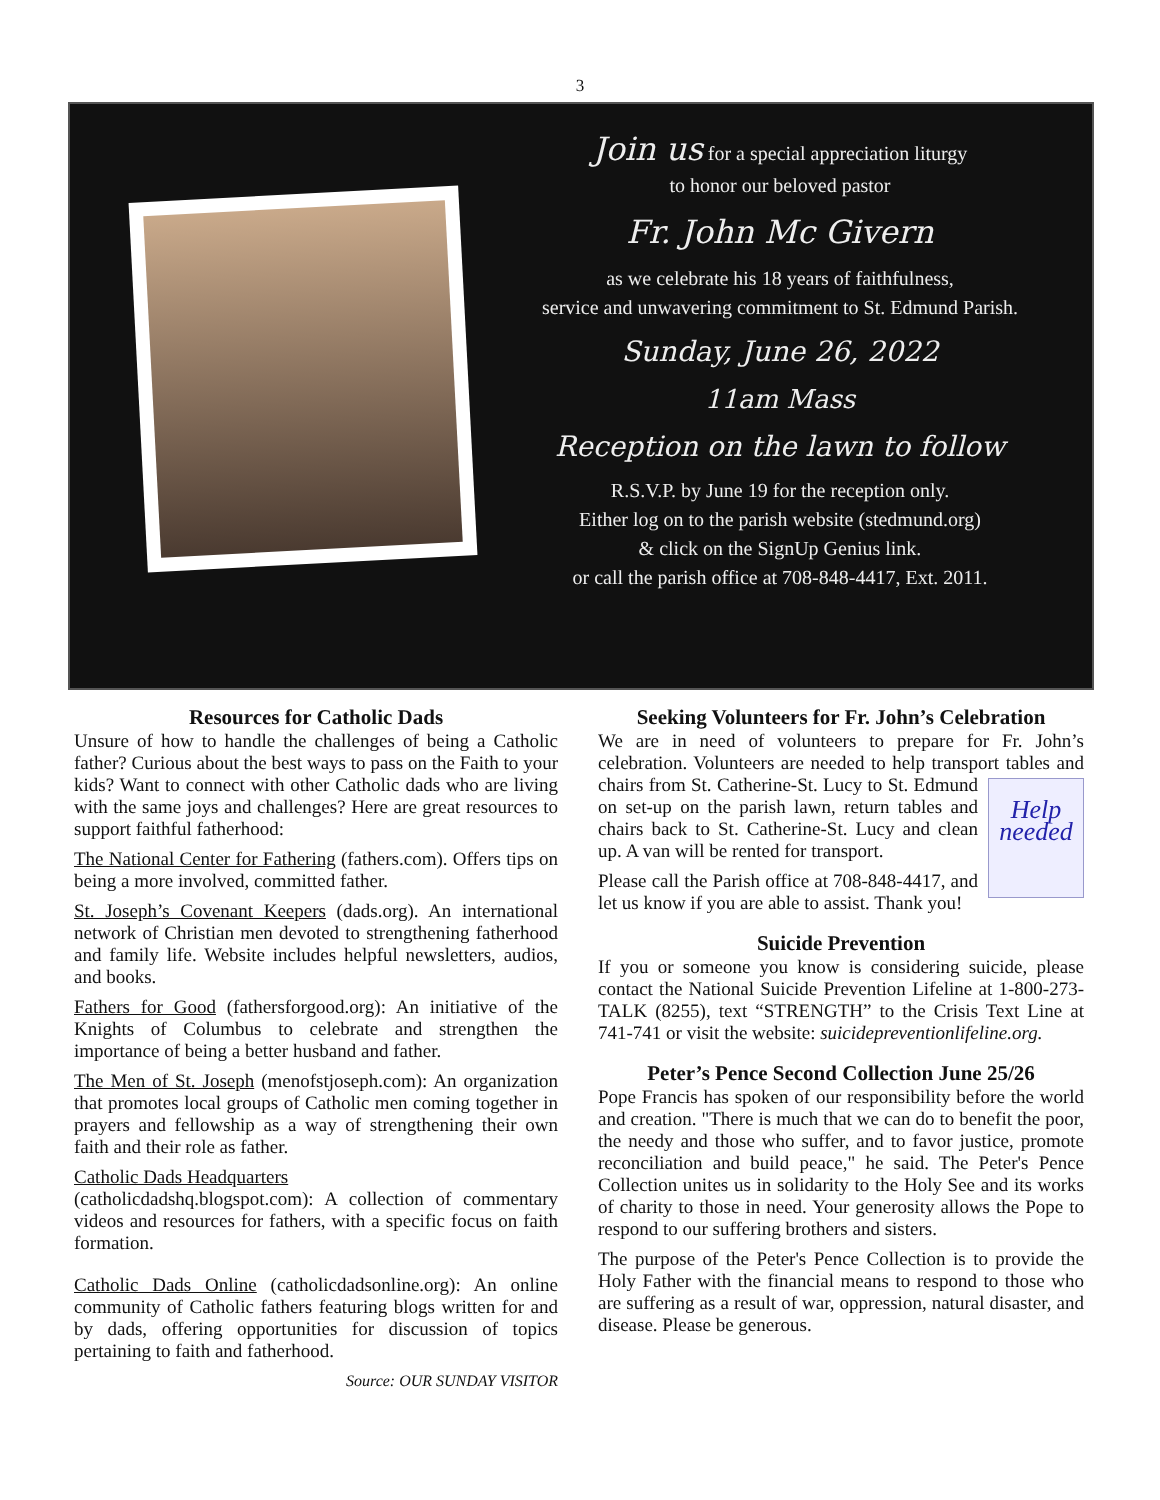3
Join us for a special appreciation liturgy
to honor our beloved pastor
Fr. John Mc Givern
as we celebrate his 18 years of faithfulness,
service and unwavering commitment to St. Edmund Parish.
Sunday, June 26, 2022
11am Mass
Reception on the lawn to follow
R.S.V.P. by June 19 for the reception only.
Either log on to the parish website (stedmund.org)
& click on the SignUp Genius link.
or call the parish office at 708-848-4417, Ext. 2011.
Resources for Catholic Dads
Unsure of how to handle the challenges of being a Catholic father? Curious about the best ways to pass on the Faith to your kids? Want to connect with other Catholic dads who are living with the same joys and challenges? Here are great resources to support faithful fatherhood:
The National Center for Fathering (fathers.com). Offers tips on being a more involved, committed father.
St. Joseph’s Covenant Keepers (dads.org). An international network of Christian men devoted to strengthening fatherhood and family life. Website includes helpful newsletters, audios, and books.
Fathers for Good (fathersforgood.org): An initiative of the Knights of Columbus to celebrate and strengthen the importance of being a better husband and father.
The Men of St. Joseph (menofstjoseph.com): An organization that promotes local groups of Catholic men coming together in prayers and fellowship as a way of strengthening their own faith and their role as father.
Catholic Dads Headquarters
(catholicdadshq.blogspot.com): A collection of commentary videos and resources for fathers, with a specific focus on faith formation.
Catholic Dads Online (catholicdadsonline.org): An online community of Catholic fathers featuring blogs written for and by dads, offering opportunities for discussion of topics pertaining to faith and fatherhood.
Source: OUR SUNDAY VISITOR
Seeking Volunteers for Fr. John’s Celebration
We are in need of volunteers to prepare for Fr. John’s celebration. Volunteers are needed to help transport tables and chairs from St. Catherine-St. Lucy to St. Help needed Edmund on set-up on the parish lawn, return tables and chairs back to St. Catherine-St. Lucy and clean up. A van will be rented for transport.
Please call the Parish office at 708-848-4417, and let us know if you are able to assist. Thank you!
Suicide Prevention
If you or someone you know is considering suicide, please contact the National Suicide Prevention Lifeline at 1-800-273-TALK (8255), text “STRENGTH” to the Crisis Text Line at 741-741 or visit the website: suicidepreventionlifeline.org.
Peter’s Pence Second Collection June 25/26
Pope Francis has spoken of our responsibility before the world and creation. "There is much that we can do to benefit the poor, the needy and those who suffer, and to favor justice, promote reconciliation and build peace," he said. The Peter's Pence Collection unites us in solidarity to the Holy See and its works of charity to those in need. Your generosity allows the Pope to respond to our suffering brothers and sisters.
The purpose of the Peter's Pence Collection is to provide the Holy Father with the financial means to respond to those who are suffering as a result of war, oppression, natural disaster, and disease. Please be generous.